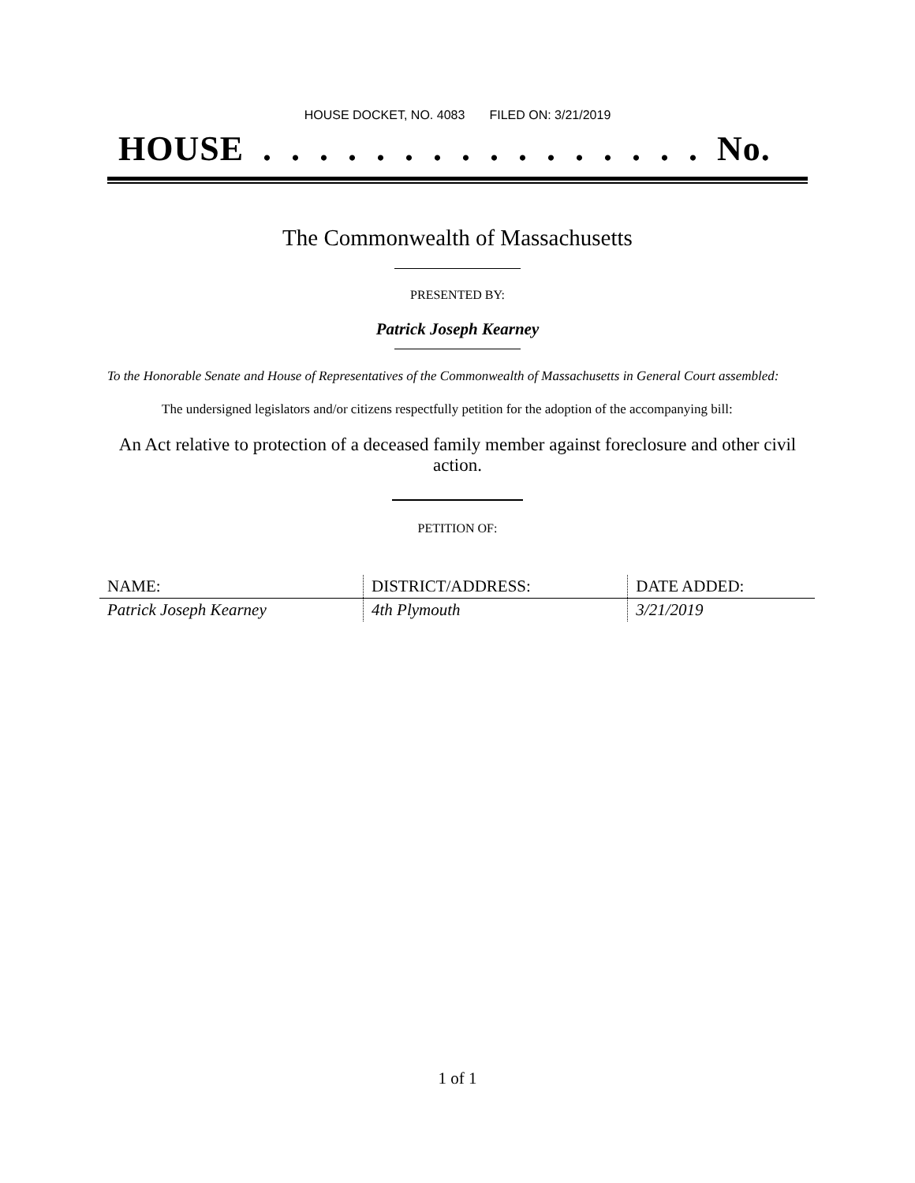HOUSE DOCKET, NO. 4083 FILED ON: 3/21/2019
HOUSE . . . . . . . . . . . . . . . . No.
The Commonwealth of Massachusetts
PRESENTED BY:
Patrick Joseph Kearney
To the Honorable Senate and House of Representatives of the Commonwealth of Massachusetts in General Court assembled:
The undersigned legislators and/or citizens respectfully petition for the adoption of the accompanying bill:
An Act relative to protection of a deceased family member against foreclosure and other civil action.
PETITION OF:
| NAME: | DISTRICT/ADDRESS: | DATE ADDED: |
| --- | --- | --- |
| Patrick Joseph Kearney | 4th Plymouth | 3/21/2019 |
1 of 1